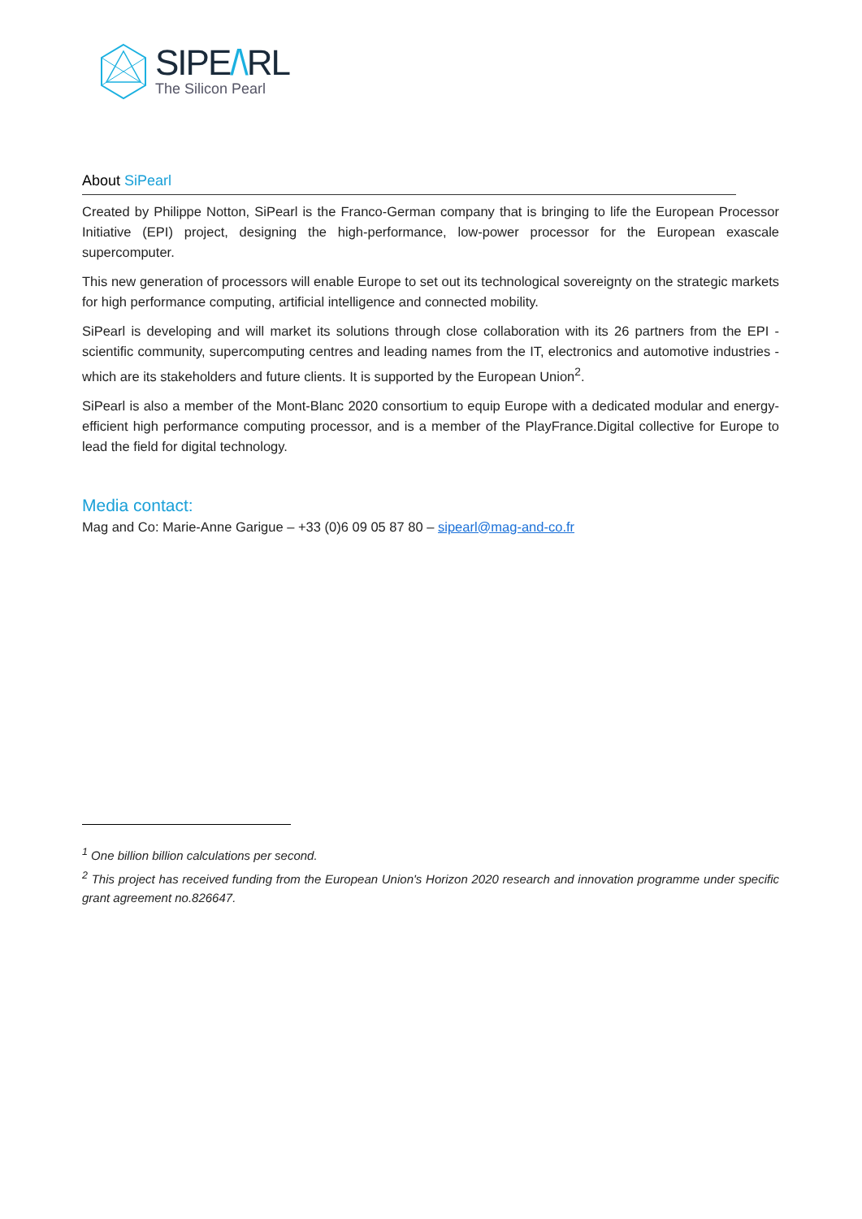SIPE/\RL
The Silicon Pearl
About SiPearl
Created by Philippe Notton, SiPearl is the Franco-German company that is bringing to life the European Processor Initiative (EPI) project, designing the high-performance, low-power processor for the European exascale supercomputer.
This new generation of processors will enable Europe to set out its technological sovereignty on the strategic markets for high performance computing, artificial intelligence and connected mobility.
SiPearl is developing and will market its solutions through close collaboration with its 26 partners from the EPI - scientific community, supercomputing centres and leading names from the IT, electronics and automotive industries - which are its stakeholders and future clients. It is supported by the European Union<sup>2</sup>.
SiPearl is also a member of the Mont-Blanc 2020 consortium to equip Europe with a dedicated modular and energy-efficient high performance computing processor, and is a member of the PlayFrance.Digital collective for Europe to lead the field for digital technology.
Media contact:
Mag and Co: Marie-Anne Garigue – +33 (0)6 09 05 87 80 – sipearl@mag-and-co.fr
<sup>1</sup> One billion billion calculations per second.
<sup>2</sup> This project has received funding from the European Union's Horizon 2020 research and innovation programme under specific grant agreement no.826647.